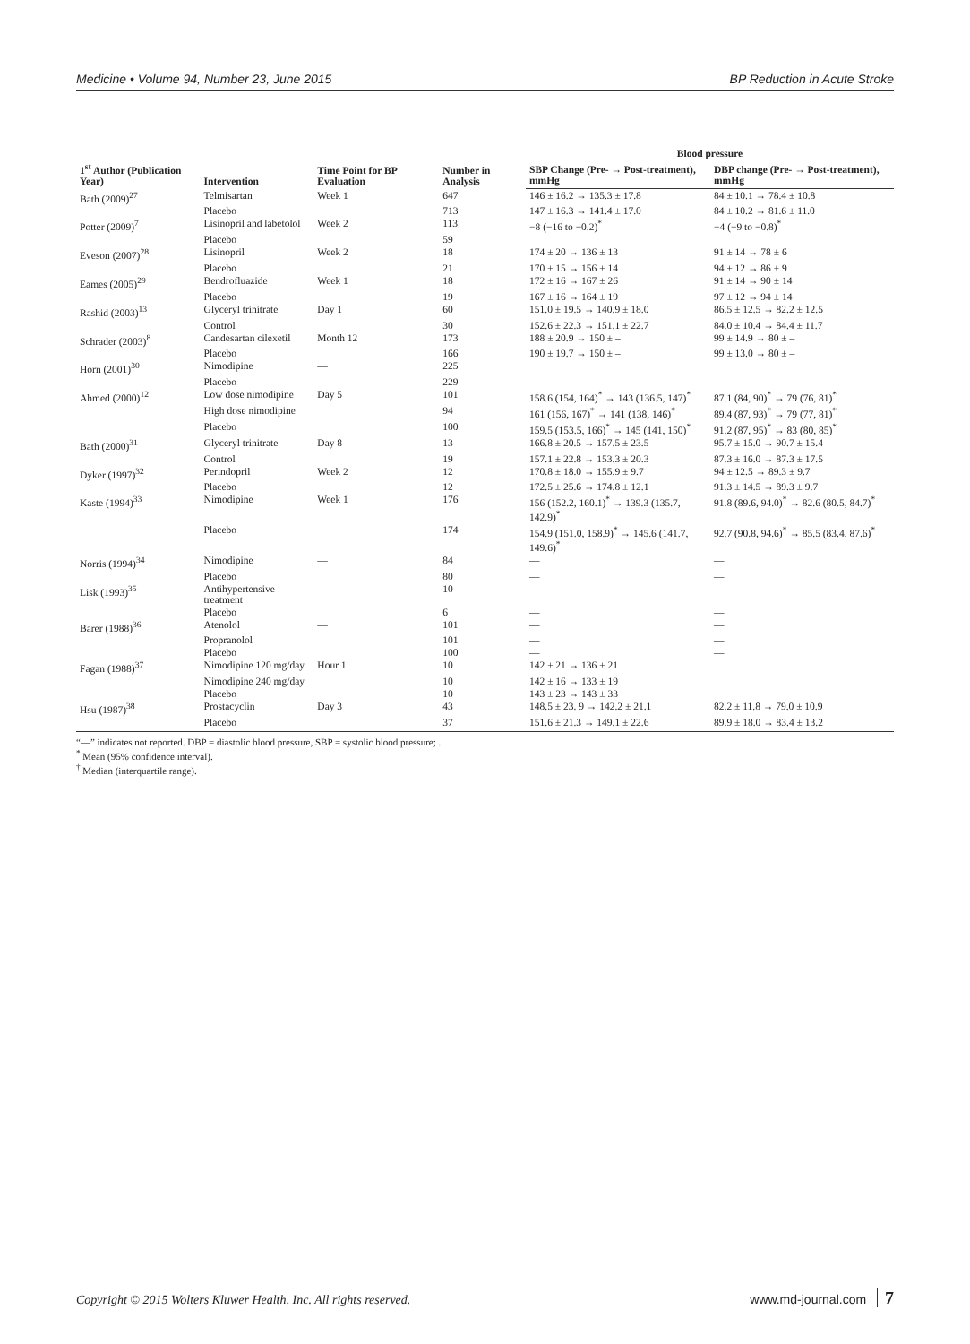Medicine • Volume 94, Number 23, June 2015 BP Reduction in Acute Stroke
| 1<sup>st</sup> Author (Publication Year) | Intervention | Time Point for BP Evaluation | Number in Analysis | Blood pressure | |
| --- | --- | --- | --- | --- | --- |
| | | | | SBP Change (Pre- → Post-treatment), mmHg | DBP change (Pre- → Post-treatment), mmHg |
| Bath (2009)<sup>27</sup> | Telmisartan | Week 1 | 647 | 146 ± 16.2 → 135.3 ± 17.8 | 84 ± 10.1 → 78.4 ± 10.8 |
| | Placebo | | 713 | 147 ± 16.3 → 141.4 ± 17.0 | 84 ± 10.2 → 81.6 ± 11.0 |
| Potter (2009)<sup>7</sup> | Lisinopril and labetolol | Week 2 | 113 | −8 (−16 to −0.2)<sup>*</sup> | −4 (−9 to −0.8)<sup>*</sup> |
| | Placebo | | 59 | | |
| Eveson (2007)<sup>28</sup> | Lisinopril | Week 2 | 18 | 174 ± 20 → 136 ± 13 | 91 ± 14 → 78 ± 6 |
| | Placebo | | 21 | 170 ± 15 → 156 ± 14 | 94 ± 12 → 86 ± 9 |
| Eames (2005)<sup>29</sup> | Bendrofluazide | Week 1 | 18 | 172 ± 16 → 167 ± 26 | 91 ± 14 → 90 ± 14 |
| | Placebo | | 19 | 167 ± 16 → 164 ± 19 | 97 ± 12 → 94 ± 14 |
| Rashid (2003)<sup>13</sup> | Glyceryl trinitrate | Day 1 | 60 | 151.0 ± 19.5 → 140.9 ± 18.0 | 86.5 ± 12.5 → 82.2 ± 12.5 |
| | Control | | 30 | 152.6 ± 22.3 → 151.1 ± 22.7 | 84.0 ± 10.4 → 84.4 ± 11.7 |
| Schrader (2003)<sup>8</sup> | Candesartan cilexetil | Month 12 | 173 | 188 ± 20.9 → 150 ± – | 99 ± 14.9 → 80 ± – |
| | Placebo | | 166 | 190 ± 19.7 → 150 ± – | 99 ± 13.0 → 80 ± – |
| Horn (2001)<sup>30</sup> | Nimodipine | — | 225 | | |
| | Placebo | | 229 | | |
| Ahmed (2000)<sup>12</sup> | Low dose nimodipine | Day 5 | 101 | 158.6 (154, 164)<sup>*</sup> → 143 (136.5, 147)<sup>*</sup> | 87.1 (84, 90)<sup>*</sup> → 79 (76, 81)<sup>*</sup> |
| | High dose nimodipine | | 94 | 161 (156, 167)<sup>*</sup> → 141 (138, 146)<sup>*</sup> | 89.4 (87, 93)<sup>*</sup> → 79 (77, 81)<sup>*</sup> |
| | Placebo | | 100 | 159.5 (153.5, 166)<sup>*</sup> → 145 (141, 150)<sup>*</sup> | 91.2 (87, 95)<sup>*</sup> → 83 (80, 85)<sup>*</sup> |
| Bath (2000)<sup>31</sup> | Glyceryl trinitrate | Day 8 | 13 | 166.8 ± 20.5 → 157.5 ± 23.5 | 95.7 ± 15.0 → 90.7 ± 15.4 |
| | Control | | 19 | 157.1 ± 22.8 → 153.3 ± 20.3 | 87.3 ± 16.0 → 87.3 ± 17.5 |
| Dyker (1997)<sup>32</sup> | Perindopril | Week 2 | 12 | 170.8 ± 18.0 → 155.9 ± 9.7 | 94 ± 12.5 → 89.3 ± 9.7 |
| | Placebo | | 12 | 172.5 ± 25.6 → 174.8 ± 12.1 | 91.3 ± 14.5 → 89.3 ± 9.7 |
| Kaste (1994)<sup>33</sup> | Nimodipine | Week 1 | 176 | 156 (152.2, 160.1)<sup>*</sup> → 139.3 (135.7, 142.9)<sup>*</sup> | 91.8 (89.6, 94.0)<sup>*</sup> → 82.6 (80.5, 84.7)<sup>*</sup> |
| | Placebo | | 174 | 154.9 (151.0, 158.9)<sup>*</sup> → 145.6 (141.7, 149.6)<sup>*</sup> | 92.7 (90.8, 94.6)<sup>*</sup> → 85.5 (83.4, 87.6)<sup>*</sup> |
| Norris (1994)<sup>34</sup> | Nimodipine | — | 84 | — | — |
| | Placebo | | 80 | — | — |
| Lisk (1993)<sup>35</sup> | Antihypertensive treatment | — | 10 | — | — |
| | Placebo | | 6 | — | — |
| Barer (1988)<sup>36</sup> | Atenolol | — | 101 | — | — |
| | Propranolol | | 101 | — | — |
| | Placebo | | 100 | — | — |
| Fagan (1988)<sup>37</sup> | Nimodipine 120 mg/day | Hour 1 | 10 | 142 ± 21 → 136 ± 21 | |
| | Nimodipine 240 mg/day | | 10 | 142 ± 16 → 133 ± 19 | |
| | Placebo | | 10 | 143 ± 23 → 143 ± 33 | |
| Hsu (1987)<sup>38</sup> | Prostacyclin | Day 3 | 43 | 148.5 ± 23. 9 → 142.2 ± 21.1 | 82.2 ± 11.8 → 79.0 ± 10.9 |
| | Placebo | | 37 | 151.6 ± 21.3 → 149.1 ± 22.6 | 89.9 ± 18.0 → 83.4 ± 13.2 |
“—” indicates not reported. DBP = diastolic blood pressure, SBP = systolic blood pressure; .
<sup>*</sup> Mean (95% confidence interval).
<sup>†</sup> Median (interquartile range).
Copyright © 2015 Wolters Kluwer Health, Inc. All rights reserved. www.md-journal.com 7